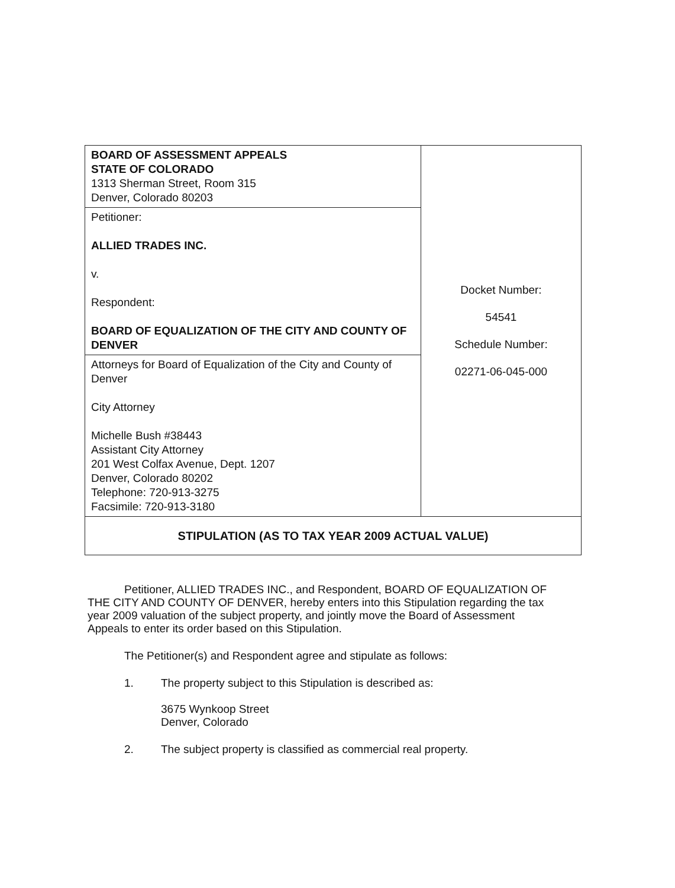| BOARD OF ASSESSMENT APPEALS STATE OF COLORADO 1313 Sherman Street, Room 315 Denver, Colorado 80203 | Docket Number: 54541 Schedule Number: 02271-06-045-000 |
| Petitioner: ALLIED TRADES INC. v. Respondent: BOARD OF EQUALIZATION OF THE CITY AND COUNTY OF DENVER | |
| Attorneys for Board of Equalization of the City and County of Denver City Attorney Michelle Bush #38443 Assistant City Attorney 201 West Colfax Avenue, Dept. 1207 Denver, Colorado 80202 Telephone: 720-913-3275 Facsimile: 720-913-3180 | |
| STIPULATION (AS TO TAX YEAR 2009 ACTUAL VALUE) | |
Petitioner, ALLIED TRADES INC., and Respondent, BOARD OF EQUALIZATION OF THE CITY AND COUNTY OF DENVER, hereby enters into this Stipulation regarding the tax year 2009 valuation of the subject property, and jointly move the Board of Assessment Appeals to enter its order based on this Stipulation.
The Petitioner(s) and Respondent agree and stipulate as follows:
1. The property subject to this Stipulation is described as:
3675 Wynkoop Street
Denver, Colorado
2. The subject property is classified as commercial real property.